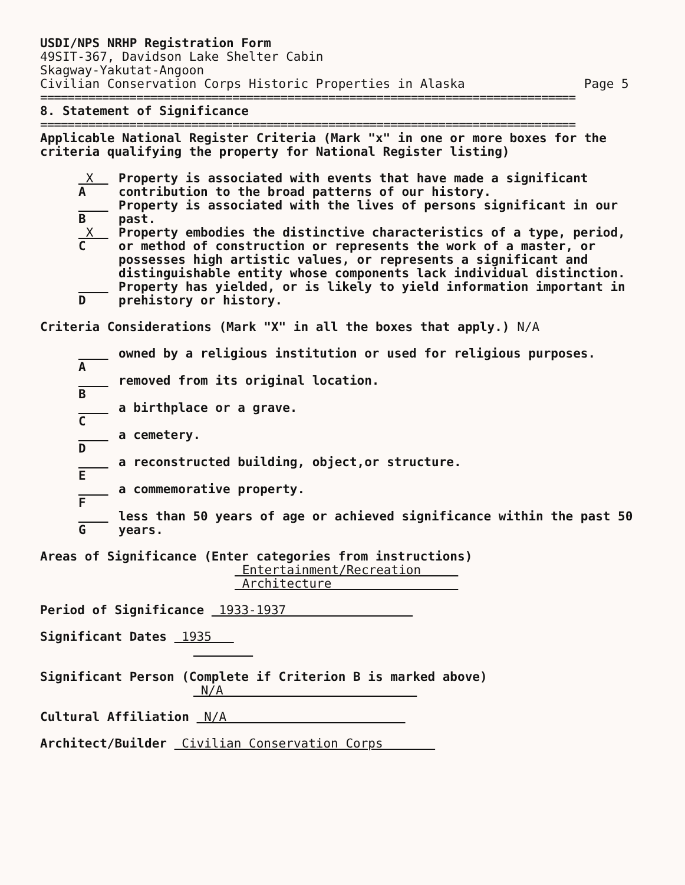USDI/NPS NRHP Registration Form
49SIT-367, Davidson Lake Shelter Cabin
Skagway-Yakutat-Angoon
Civilian Conservation Corps Historic Properties in Alaska Page 5
==============================================================================
8. Statement of Significance
==============================================================================
Applicable National Register Criteria (Mark "x" in one or more boxes for the criteria qualifying the property for National Register listing)
X A Property is associated with events that have made a significant contribution to the broad patterns of our history.
B Property is associated with the lives of persons significant in our past.
X C Property embodies the distinctive characteristics of a type, period, or method of construction or represents the work of a master, or possesses high artistic values, or represents a significant and distinguishable entity whose components lack individual distinction.
D Property has yielded, or is likely to yield information important in prehistory or history.
Criteria Considerations (Mark "X" in all the boxes that apply.) N/A
A owned by a religious institution or used for religious purposes.
B removed from its original location.
C a birthplace or a grave.
D a cemetery.
E a reconstructed building, object,or structure.
F a commemorative property.
G less than 50 years of age or achieved significance within the past 50 years.
Areas of Significance (Enter categories from instructions)
Entertainment/Recreation
Architecture
Period of Significance 1933-1937
Significant Dates 1935
Significant Person (Complete if Criterion B is marked above)
N/A
Cultural Affiliation N/A
Architect/Builder Civilian Conservation Corps